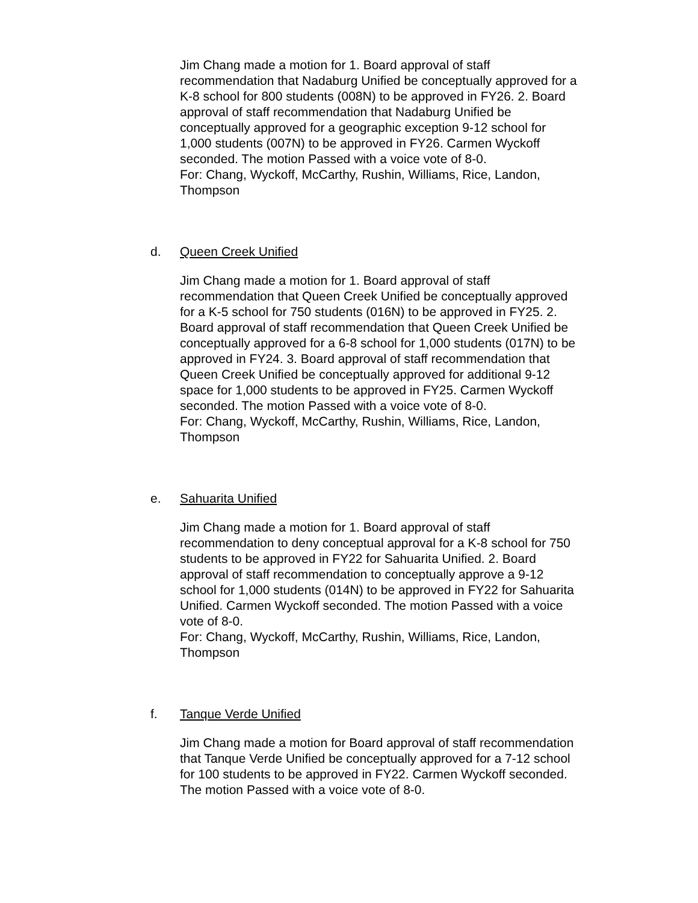Jim Chang made a motion for 1. Board approval of staff recommendation that Nadaburg Unified be conceptually approved for a K-8 school for 800 students (008N) to be approved in FY26. 2. Board approval of staff recommendation that Nadaburg Unified be conceptually approved for a geographic exception 9-12 school for 1,000 students (007N) to be approved in FY26. Carmen Wyckoff seconded. The motion Passed with a voice vote of 8-0.
For: Chang, Wyckoff, McCarthy, Rushin, Williams, Rice, Landon, Thompson
d. Queen Creek Unified
Jim Chang made a motion for 1. Board approval of staff recommendation that Queen Creek Unified be conceptually approved for a K-5 school for 750 students (016N) to be approved in FY25. 2. Board approval of staff recommendation that Queen Creek Unified be conceptually approved for a 6-8 school for 1,000 students (017N) to be approved in FY24. 3. Board approval of staff recommendation that Queen Creek Unified be conceptually approved for additional 9-12 space for 1,000 students to be approved in FY25. Carmen Wyckoff seconded. The motion Passed with a voice vote of 8-0.
For: Chang, Wyckoff, McCarthy, Rushin, Williams, Rice, Landon, Thompson
e. Sahuarita Unified
Jim Chang made a motion for 1. Board approval of staff recommendation to deny conceptual approval for a K-8 school for 750 students to be approved in FY22 for Sahuarita Unified. 2. Board approval of staff recommendation to conceptually approve a 9-12 school for 1,000 students (014N) to be approved in FY22 for Sahuarita Unified. Carmen Wyckoff seconded. The motion Passed with a voice vote of 8-0.
For: Chang, Wyckoff, McCarthy, Rushin, Williams, Rice, Landon, Thompson
f. Tanque Verde Unified
Jim Chang made a motion for Board approval of staff recommendation that Tanque Verde Unified be conceptually approved for a 7-12 school for 100 students to be approved in FY22. Carmen Wyckoff seconded. The motion Passed with a voice vote of 8-0.